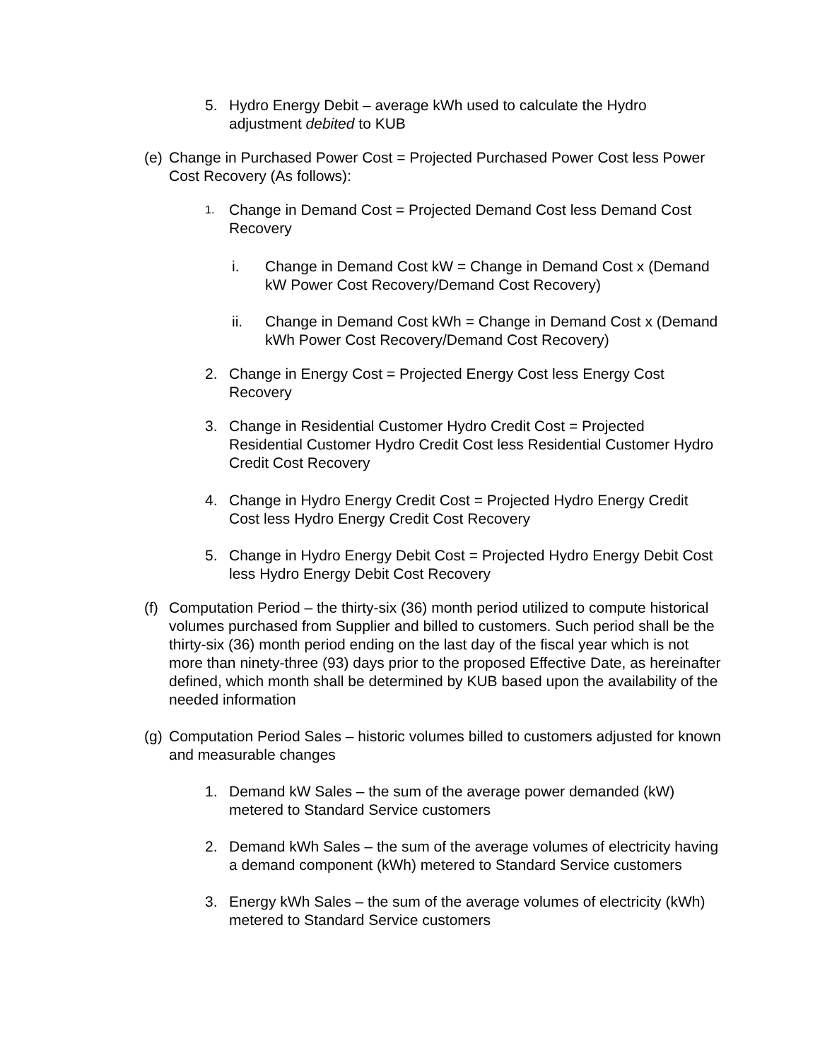5. Hydro Energy Debit – average kWh used to calculate the Hydro adjustment debited to KUB
(e)
Change in Purchased Power Cost = Projected Purchased Power Cost less Power Cost Recovery (As follows):
1.
Change in Demand Cost = Projected Demand Cost less Demand Cost Recovery
i. Change in Demand Cost kW = Change in Demand Cost x (Demand kW Power Cost Recovery/Demand Cost Recovery)
ii. Change in Demand Cost kWh = Change in Demand Cost x (Demand kWh Power Cost Recovery/Demand Cost Recovery)
2. Change in Energy Cost = Projected Energy Cost less Energy Cost Recovery
3. Change in Residential Customer Hydro Credit Cost = Projected Residential Customer Hydro Credit Cost less Residential Customer Hydro Credit Cost Recovery
4. Change in Hydro Energy Credit Cost = Projected Hydro Energy Credit Cost less Hydro Energy Credit Cost Recovery
5. Change in Hydro Energy Debit Cost = Projected Hydro Energy Debit Cost less Hydro Energy Debit Cost Recovery
(f)
Computation Period – the thirty-six (36) month period utilized to compute historical volumes purchased from Supplier and billed to customers. Such period shall be the thirty-six (36) month period ending on the last day of the fiscal year which is not more than ninety-three (93) days prior to the proposed Effective Date, as hereinafter defined, which month shall be determined by KUB based upon the availability of the needed information
(g)
Computation Period Sales – historic volumes billed to customers adjusted for known and measurable changes
1. Demand kW Sales – the sum of the average power demanded (kW) metered to Standard Service customers
2. Demand kWh Sales – the sum of the average volumes of electricity having a demand component (kWh) metered to Standard Service customers
3. Energy kWh Sales – the sum of the average volumes of electricity (kWh) metered to Standard Service customers